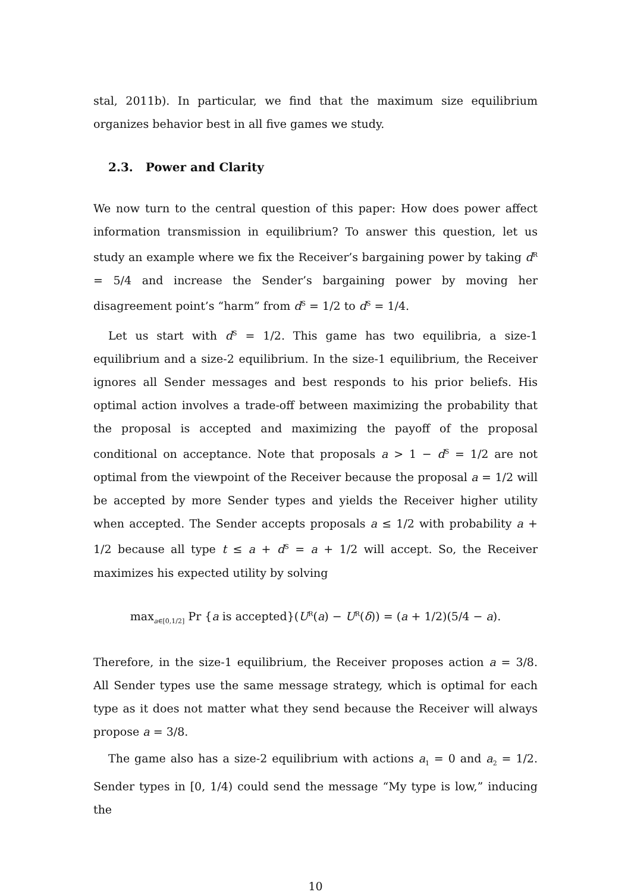stal, 2011b). In particular, we find that the maximum size equilibrium organizes behavior best in all five games we study.
2.3. Power and Clarity
We now turn to the central question of this paper: How does power affect information transmission in equilibrium? To answer this question, let us study an example where we fix the Receiver’s bargaining power by taking d<sup>R</sup> = 5/4 and increase the Sender’s bargaining power by moving her disagreement point’s “harm” from d<sup>S</sup> = 1/2 to d<sup>S</sup> = 1/4.
Let us start with d<sup>S</sup> = 1/2. This game has two equilibria, a size-1 equilibrium and a size-2 equilibrium. In the size-1 equilibrium, the Receiver ignores all Sender messages and best responds to his prior beliefs. His optimal action involves a trade-off between maximizing the probability that the proposal is accepted and maximizing the payoff of the proposal conditional on acceptance. Note that proposals a > 1 − d<sup>S</sup> = 1/2 are not optimal from the viewpoint of the Receiver because the proposal a = 1/2 will be accepted by more Sender types and yields the Receiver higher utility when accepted. The Sender accepts proposals a ≤ 1/2 with probability a + 1/2 because all type t ≤ a + d<sup>S</sup> = a + 1/2 will accept. So, the Receiver maximizes his expected utility by solving
max<sub>a∈[0,1/2]</sub> Pr {a is accepted}(U<sup>R</sup>(a) − U<sup>R</sup>(δ)) = (a + 1/2)(5/4 − a).
Therefore, in the size-1 equilibrium, the Receiver proposes action a = 3/8. All Sender types use the same message strategy, which is optimal for each type as it does not matter what they send because the Receiver will always propose a = 3/8.
The game also has a size-2 equilibrium with actions a<sub>1</sub> = 0 and a<sub>2</sub> = 1/2. Sender types in [0, 1/4) could send the message “My type is low,” inducing the
10